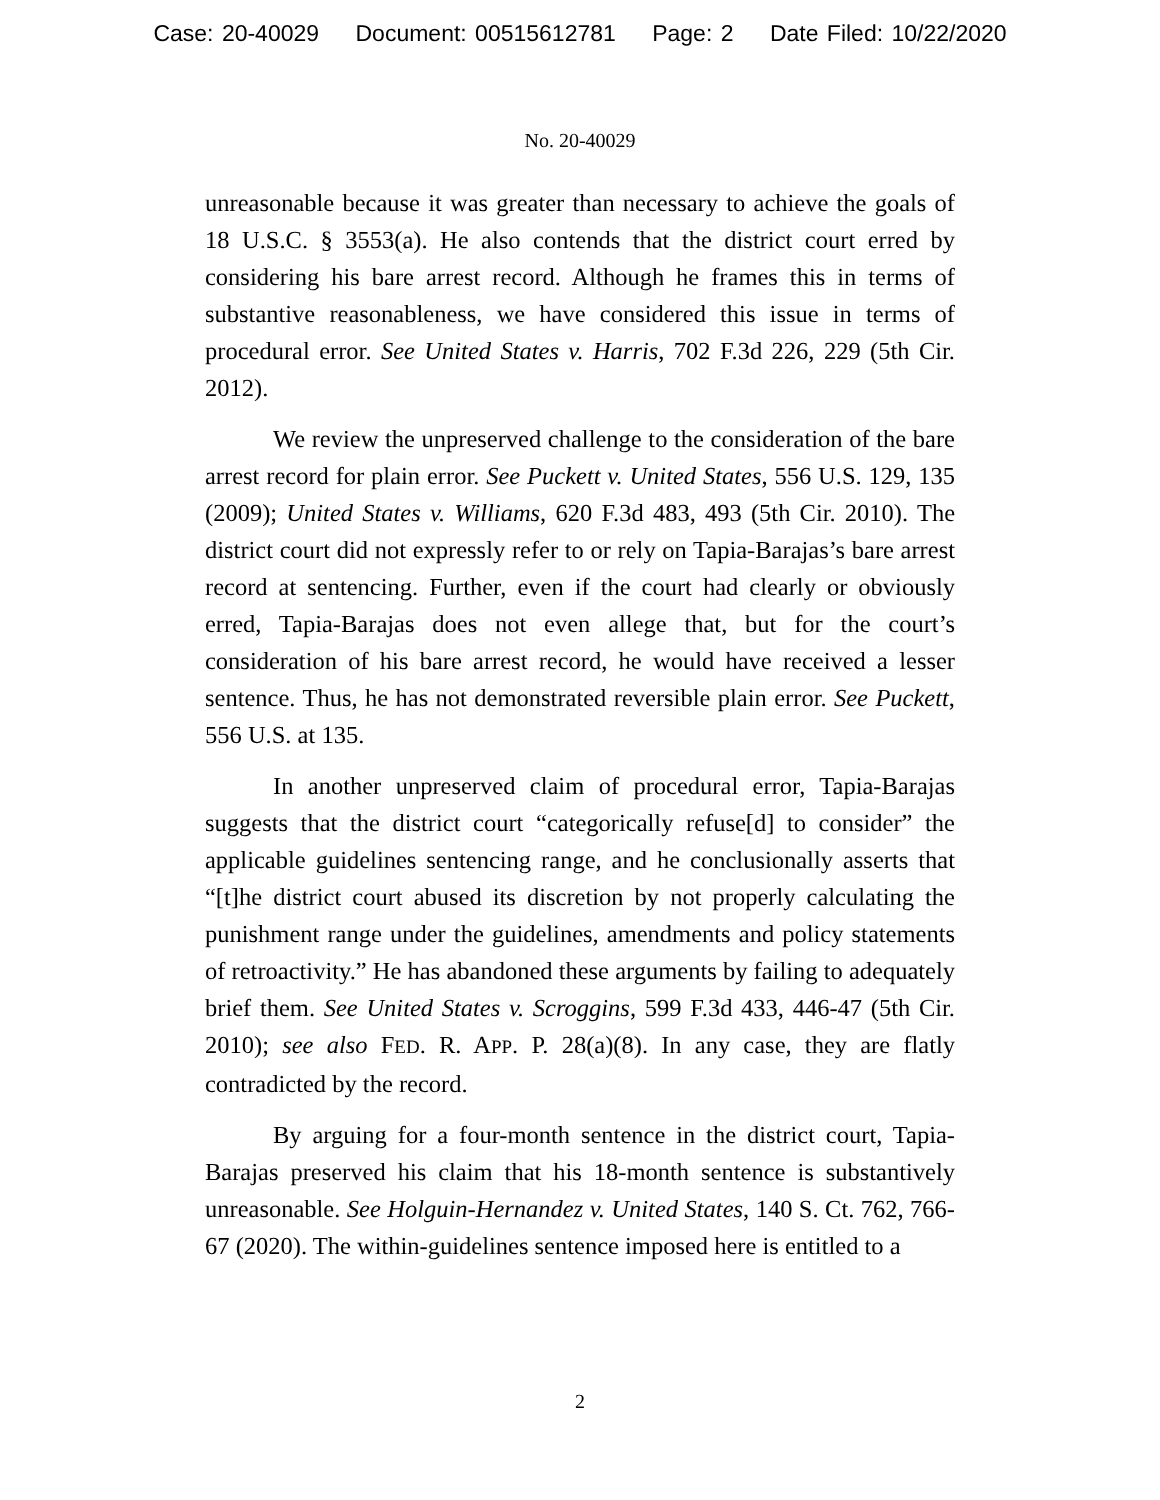Case: 20-40029 Document: 00515612781 Page: 2 Date Filed: 10/22/2020
No. 20-40029
unreasonable because it was greater than necessary to achieve the goals of 18 U.S.C. § 3553(a). He also contends that the district court erred by considering his bare arrest record. Although he frames this in terms of substantive reasonableness, we have considered this issue in terms of procedural error. See United States v. Harris, 702 F.3d 226, 229 (5th Cir. 2012).
We review the unpreserved challenge to the consideration of the bare arrest record for plain error. See Puckett v. United States, 556 U.S. 129, 135 (2009); United States v. Williams, 620 F.3d 483, 493 (5th Cir. 2010). The district court did not expressly refer to or rely on Tapia-Barajas’s bare arrest record at sentencing. Further, even if the court had clearly or obviously erred, Tapia-Barajas does not even allege that, but for the court’s consideration of his bare arrest record, he would have received a lesser sentence. Thus, he has not demonstrated reversible plain error. See Puckett, 556 U.S. at 135.
In another unpreserved claim of procedural error, Tapia-Barajas suggests that the district court “categorically refuse[d] to consider” the applicable guidelines sentencing range, and he conclusionally asserts that “[t]he district court abused its discretion by not properly calculating the punishment range under the guidelines, amendments and policy statements of retroactivity.” He has abandoned these arguments by failing to adequately brief them. See United States v. Scroggins, 599 F.3d 433, 446-47 (5th Cir. 2010); see also FED. R. APP. P. 28(a)(8). In any case, they are flatly contradicted by the record.
By arguing for a four-month sentence in the district court, Tapia-Barajas preserved his claim that his 18-month sentence is substantively unreasonable. See Holguin-Hernandez v. United States, 140 S. Ct. 762, 766-67 (2020). The within-guidelines sentence imposed here is entitled to a
2